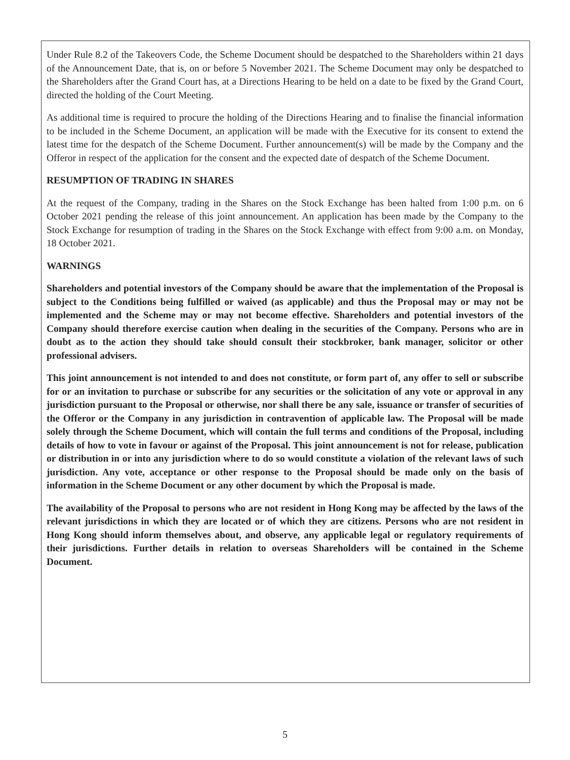Under Rule 8.2 of the Takeovers Code, the Scheme Document should be despatched to the Shareholders within 21 days of the Announcement Date, that is, on or before 5 November 2021. The Scheme Document may only be despatched to the Shareholders after the Grand Court has, at a Directions Hearing to be held on a date to be fixed by the Grand Court, directed the holding of the Court Meeting.
As additional time is required to procure the holding of the Directions Hearing and to finalise the financial information to be included in the Scheme Document, an application will be made with the Executive for its consent to extend the latest time for the despatch of the Scheme Document. Further announcement(s) will be made by the Company and the Offeror in respect of the application for the consent and the expected date of despatch of the Scheme Document.
RESUMPTION OF TRADING IN SHARES
At the request of the Company, trading in the Shares on the Stock Exchange has been halted from 1:00 p.m. on 6 October 2021 pending the release of this joint announcement. An application has been made by the Company to the Stock Exchange for resumption of trading in the Shares on the Stock Exchange with effect from 9:00 a.m. on Monday, 18 October 2021.
WARNINGS
Shareholders and potential investors of the Company should be aware that the implementation of the Proposal is subject to the Conditions being fulfilled or waived (as applicable) and thus the Proposal may or may not be implemented and the Scheme may or may not become effective. Shareholders and potential investors of the Company should therefore exercise caution when dealing in the securities of the Company. Persons who are in doubt as to the action they should take should consult their stockbroker, bank manager, solicitor or other professional advisers.
This joint announcement is not intended to and does not constitute, or form part of, any offer to sell or subscribe for or an invitation to purchase or subscribe for any securities or the solicitation of any vote or approval in any jurisdiction pursuant to the Proposal or otherwise, nor shall there be any sale, issuance or transfer of securities of the Offeror or the Company in any jurisdiction in contravention of applicable law. The Proposal will be made solely through the Scheme Document, which will contain the full terms and conditions of the Proposal, including details of how to vote in favour or against of the Proposal. This joint announcement is not for release, publication or distribution in or into any jurisdiction where to do so would constitute a violation of the relevant laws of such jurisdiction. Any vote, acceptance or other response to the Proposal should be made only on the basis of information in the Scheme Document or any other document by which the Proposal is made.
The availability of the Proposal to persons who are not resident in Hong Kong may be affected by the laws of the relevant jurisdictions in which they are located or of which they are citizens. Persons who are not resident in Hong Kong should inform themselves about, and observe, any applicable legal or regulatory requirements of their jurisdictions. Further details in relation to overseas Shareholders will be contained in the Scheme Document.
5